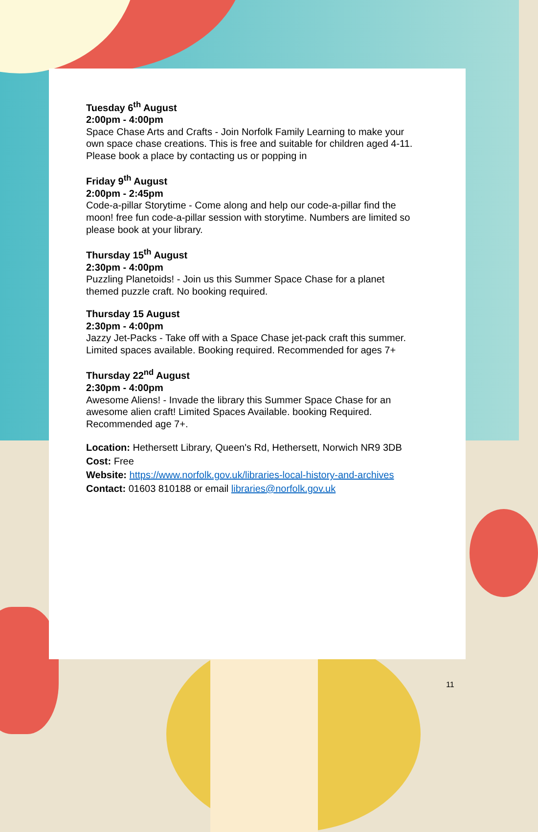Tuesday 6<sup>th</sup> August
2:00pm - 4:00pm
Space Chase Arts and Crafts - Join Norfolk Family Learning to make your own space chase creations. This is free and suitable for children aged 4-11. Please book a place by contacting us or popping in
Friday 9<sup>th</sup> August
2:00pm - 2:45pm
Code-a-pillar Storytime - Come along and help our code-a-pillar find the moon! free fun code-a-pillar session with storytime. Numbers are limited so please book at your library.
Thursday 15<sup>th</sup> August
2:30pm - 4:00pm
Puzzling Planetoids! - Join us this Summer Space Chase for a planet themed puzzle craft. No booking required.
Thursday 15 August
2:30pm - 4:00pm
Jazzy Jet-Packs - Take off with a Space Chase jet-pack craft this summer. Limited spaces available. Booking required. Recommended for ages 7+
Thursday 22<sup>nd</sup> August
2:30pm - 4:00pm
Awesome Aliens! - Invade the library this Summer Space Chase for an awesome alien craft! Limited Spaces Available. booking Required. Recommended age 7+.
Location: Hethersett Library, Queen's Rd, Hethersett, Norwich NR9 3DB
Cost: Free
Website: https://www.norfolk.gov.uk/libraries-local-history-and-archives
Contact: 01603 810188 or email libraries@norfolk.gov.uk
11